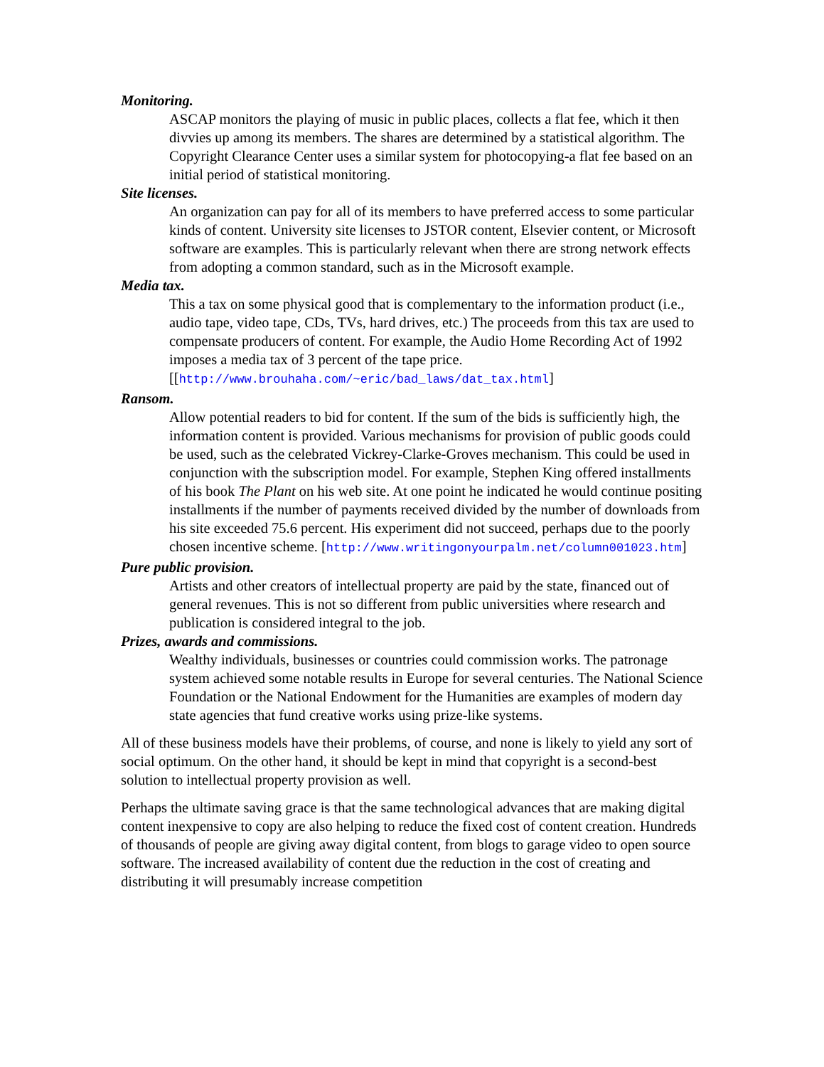Monitoring.
ASCAP monitors the playing of music in public places, collects a flat fee, which it then divvies up among its members. The shares are determined by a statistical algorithm. The Copyright Clearance Center uses a similar system for photocopying-a flat fee based on an initial period of statistical monitoring.
Site licenses.
An organization can pay for all of its members to have preferred access to some particular kinds of content. University site licenses to JSTOR content, Elsevier content, or Microsoft software are examples. This is particularly relevant when there are strong network effects from adopting a common standard, such as in the Microsoft example.
Media tax.
This a tax on some physical good that is complementary to the information product (i.e., audio tape, video tape, CDs, TVs, hard drives, etc.) The proceeds from this tax are used to compensate producers of content. For example, the Audio Home Recording Act of 1992 imposes a media tax of 3 percent of the tape price. [[http://www.brouhaha.com/~eric/bad_laws/dat_tax.html]
Ransom.
Allow potential readers to bid for content. If the sum of the bids is sufficiently high, the information content is provided. Various mechanisms for provision of public goods could be used, such as the celebrated Vickrey-Clarke-Groves mechanism. This could be used in conjunction with the subscription model. For example, Stephen King offered installments of his book The Plant on his web site. At one point he indicated he would continue positing installments if the number of payments received divided by the number of downloads from his site exceeded 75.6 percent. His experiment did not succeed, perhaps due to the poorly chosen incentive scheme. [http://www.writingonyourpalm.net/column001023.htm]
Pure public provision.
Artists and other creators of intellectual property are paid by the state, financed out of general revenues. This is not so different from public universities where research and publication is considered integral to the job.
Prizes, awards and commissions.
Wealthy individuals, businesses or countries could commission works. The patronage system achieved some notable results in Europe for several centuries. The National Science Foundation or the National Endowment for the Humanities are examples of modern day state agencies that fund creative works using prize-like systems.
All of these business models have their problems, of course, and none is likely to yield any sort of social optimum. On the other hand, it should be kept in mind that copyright is a second-best solution to intellectual property provision as well.
Perhaps the ultimate saving grace is that the same technological advances that are making digital content inexpensive to copy are also helping to reduce the fixed cost of content creation. Hundreds of thousands of people are giving away digital content, from blogs to garage video to open source software. The increased availability of content due the reduction in the cost of creating and distributing it will presumably increase competition